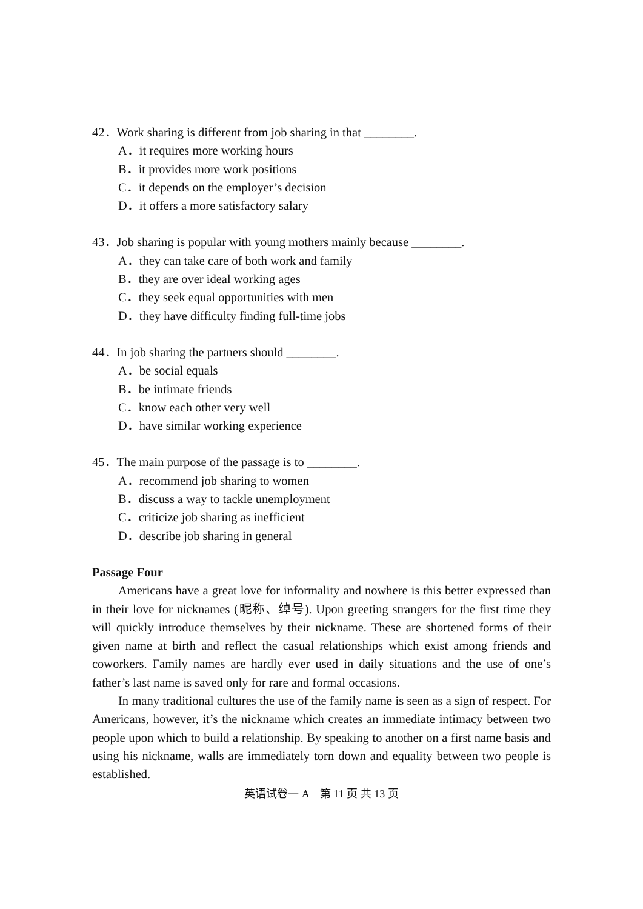42．Work sharing is different from job sharing in that ________.
A．it requires more working hours
B．it provides more work positions
C．it depends on the employer’s decision
D．it offers a more satisfactory salary
43．Job sharing is popular with young mothers mainly because ________.
A．they can take care of both work and family
B．they are over ideal working ages
C．they seek equal opportunities with men
D．they have difficulty finding full-time jobs
44．In job sharing the partners should ________.
A．be social equals
B．be intimate friends
C．know each other very well
D．have similar working experience
45．The main purpose of the passage is to ________.
A．recommend job sharing to women
B．discuss a way to tackle unemployment
C．criticize job sharing as inefficient
D．describe job sharing in general
Passage Four
Americans have a great love for informality and nowhere is this better expressed than in their love for nicknames (昵称、绰号). Upon greeting strangers for the first time they will quickly introduce themselves by their nickname. These are shortened forms of their given name at birth and reflect the casual relationships which exist among friends and coworkers. Family names are hardly ever used in daily situations and the use of one’s father’s last name is saved only for rare and formal occasions.
In many traditional cultures the use of the family name is seen as a sign of respect. For Americans, however, it’s the nickname which creates an immediate intimacy between two people upon which to build a relationship. By speaking to another on a first name basis and using his nickname, walls are immediately torn down and equality between two people is established.
英语试卷一 A　第 11 页 共 13 页